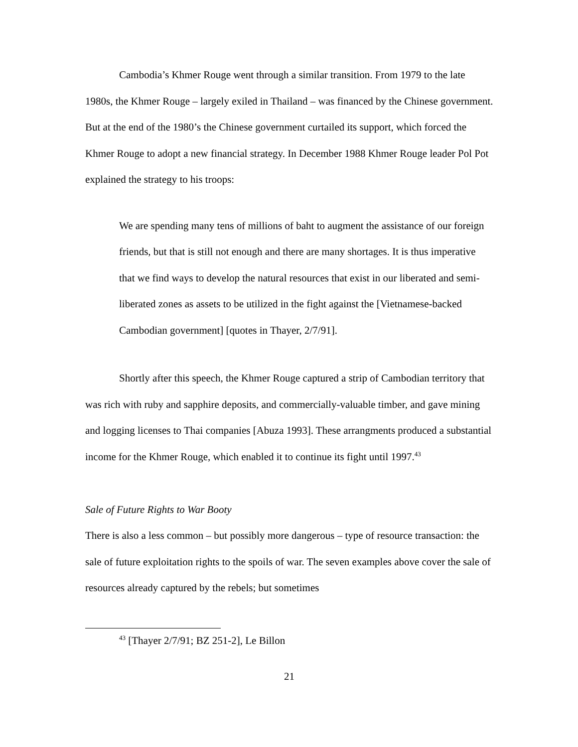Cambodia’s Khmer Rouge went through a similar transition. From 1979 to the late 1980s, the Khmer Rouge – largely exiled in Thailand – was financed by the Chinese government. But at the end of the 1980’s the Chinese government curtailed its support, which forced the Khmer Rouge to adopt a new financial strategy. In December 1988 Khmer Rouge leader Pol Pot explained the strategy to his troops:
We are spending many tens of millions of baht to augment the assistance of our foreign friends, but that is still not enough and there are many shortages. It is thus imperative that we find ways to develop the natural resources that exist in our liberated and semi-liberated zones as assets to be utilized in the fight against the [Vietnamese-backed Cambodian government] [quotes in Thayer, 2/7/91].
Shortly after this speech, the Khmer Rouge captured a strip of Cambodian territory that was rich with ruby and sapphire deposits, and commercially-valuable timber, and gave mining and logging licenses to Thai companies [Abuza 1993]. These arrangments produced a substantial income for the Khmer Rouge, which enabled it to continue its fight until 1997.<sup>43</sup>
Sale of Future Rights to War Booty
There is also a less common – but possibly more dangerous – type of resource transaction: the sale of future exploitation rights to the spoils of war. The seven examples above cover the sale of resources already captured by the rebels; but sometimes
<sup>43</sup> [Thayer 2/7/91; BZ 251-2], Le Billon
21